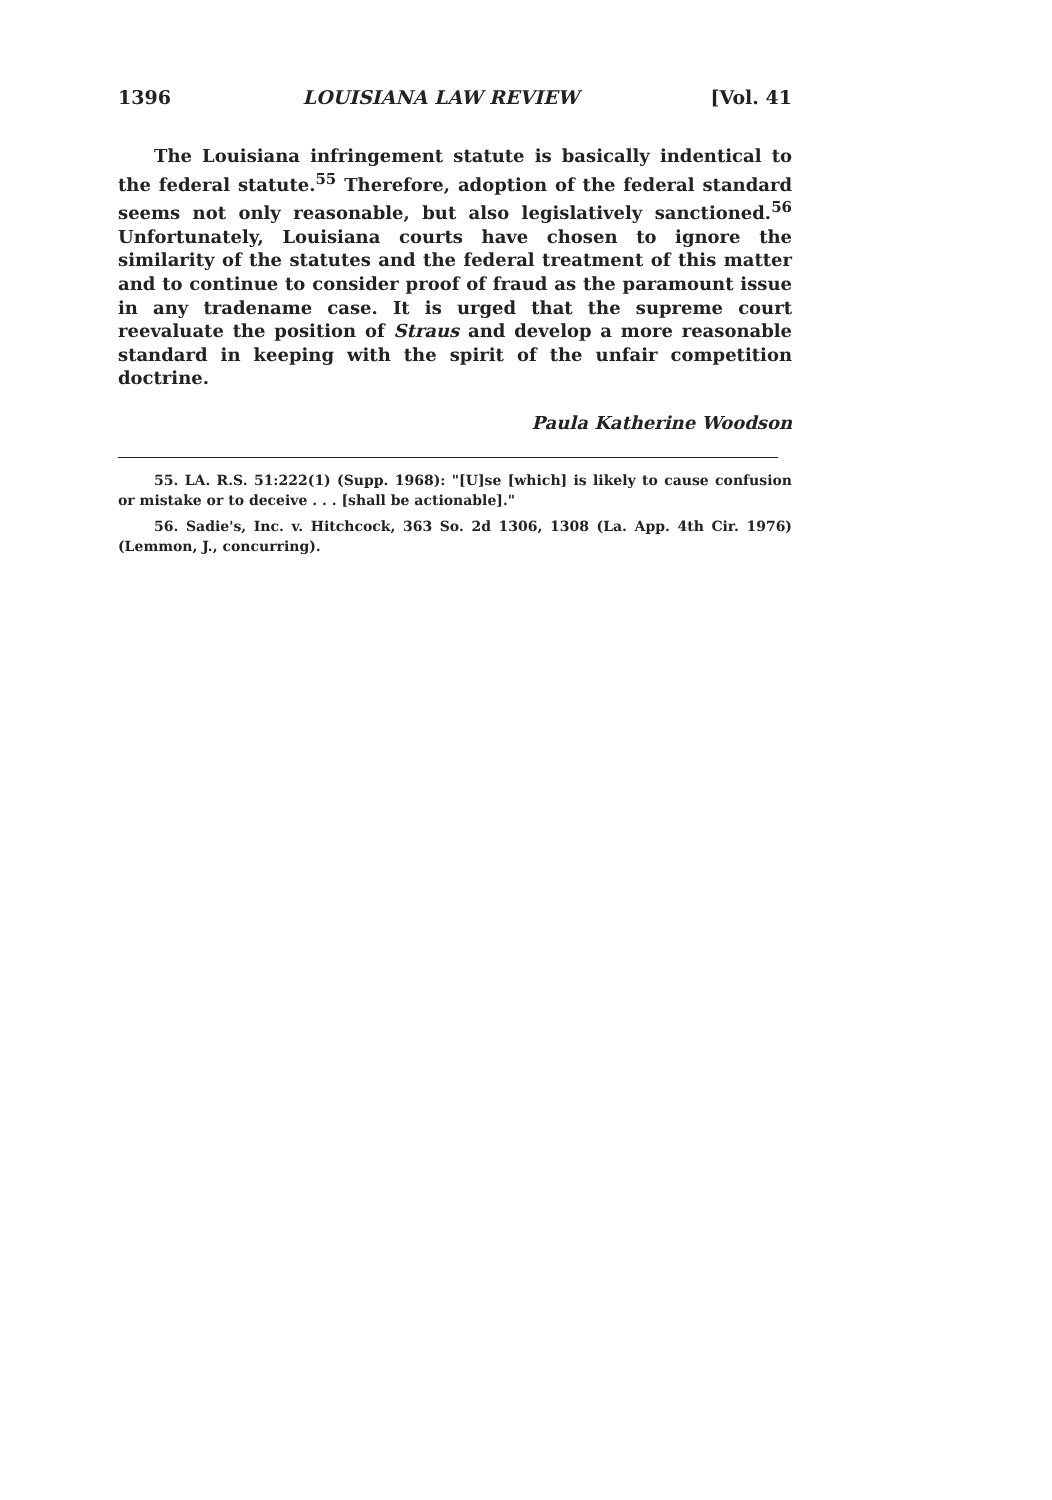1396 LOUISIANA LAW REVIEW [Vol. 41
The Louisiana infringement statute is basically indentical to the federal statute.<sup>55</sup> Therefore, adoption of the federal standard seems not only reasonable, but also legislatively sanctioned.<sup>56</sup> Unfortunately, Louisiana courts have chosen to ignore the similarity of the statutes and the federal treatment of this matter and to continue to consider proof of fraud as the paramount issue in any tradename case. It is urged that the supreme court reevaluate the position of Straus and develop a more reasonable standard in keeping with the spirit of the unfair competition doctrine.
Paula Katherine Woodson
55. LA. R.S. 51:222(1) (Supp. 1968): "[U]se [which] is likely to cause confusion or mistake or to deceive . . . [shall be actionable]."
56. Sadie's, Inc. v. Hitchcock, 363 So. 2d 1306, 1308 (La. App. 4th Cir. 1976) (Lemmon, J., concurring).